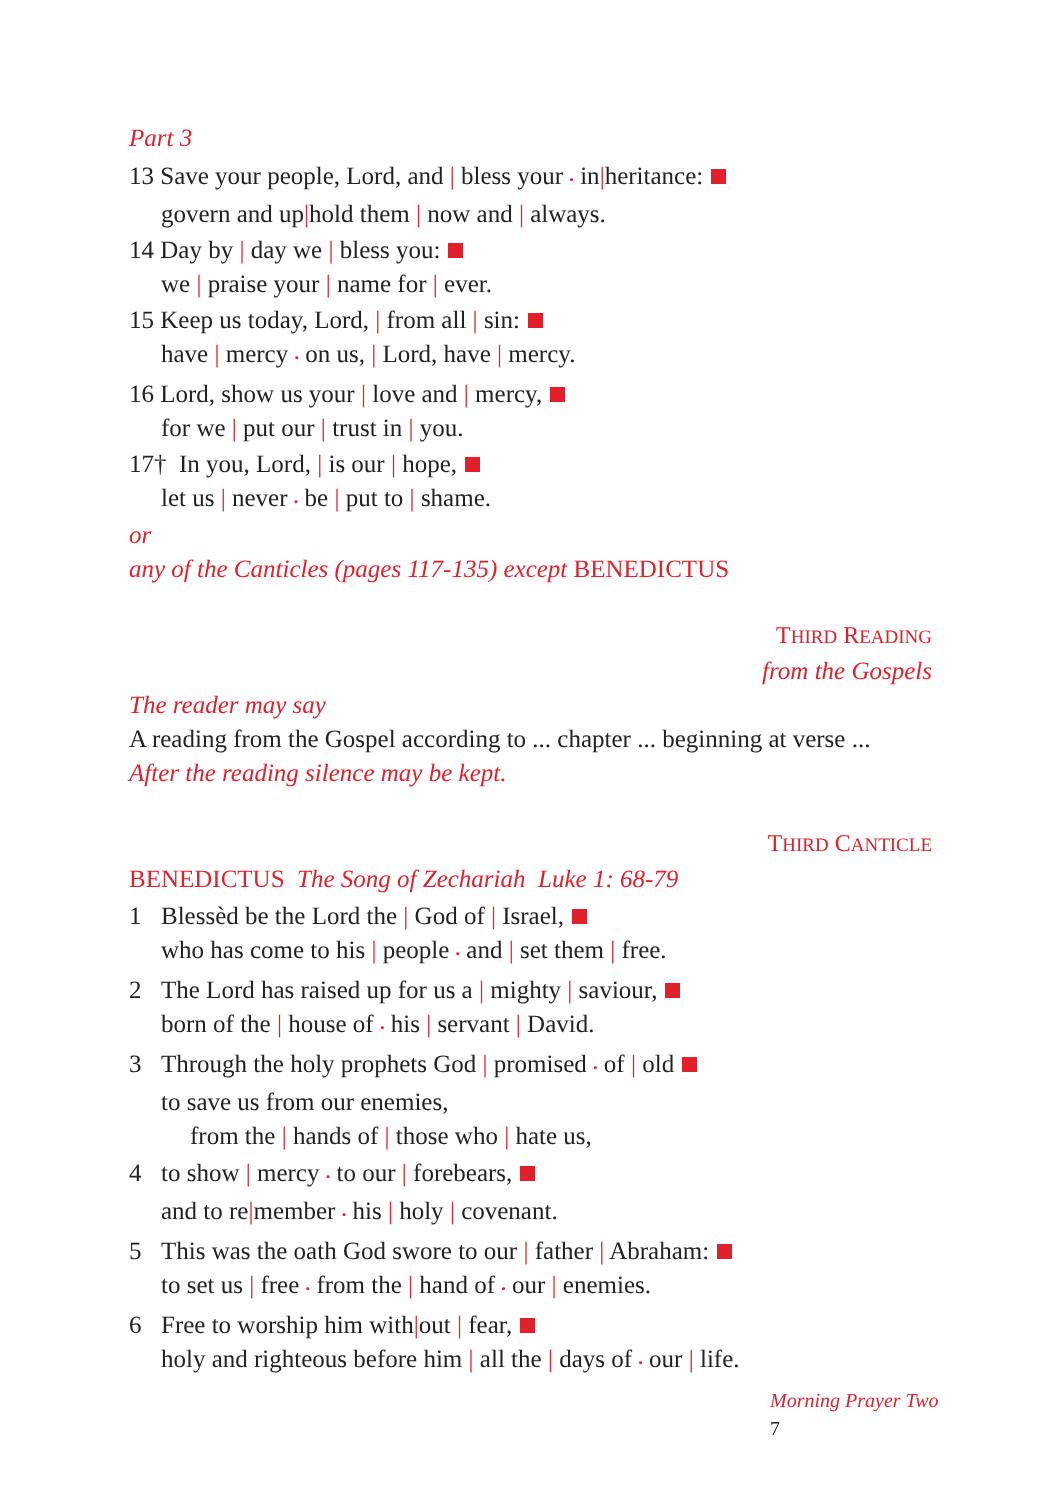Part 3
13 Save your people, Lord, and | bless your • in|heritance:
govern and up|hold them | now and | always.
14 Day by | day we | bless you:
we | praise your | name for | ever.
15 Keep us today, Lord, | from all | sin:
have | mercy • on us, | Lord, have | mercy.
16 Lord, show us your | love and | mercy,
for we | put our | trust in | you.
17† In you, Lord, | is our | hope,
let us | never • be | put to | shame.
or
any of the Canticles (pages 117-135) except BENEDICTUS
THIRD READING
from the Gospels
The reader may say
A reading from the Gospel according to ... chapter ... beginning at verse ...
After the reading silence may be kept.
THIRD CANTICLE
BENEDICTUS The Song of Zechariah Luke 1: 68-79
1 Blessèd be the Lord the | God of | Israel,
who has come to his | people • and | set them | free.
2 The Lord has raised up for us a | mighty | saviour,
born of the | house of • his | servant | David.
3 Through the holy prophets God | promised • of | old
to save us from our enemies,
from the | hands of | those who | hate us,
4 to show | mercy • to our | forebears,
and to re|member • his | holy | covenant.
5 This was the oath God swore to our | father | Abraham:
to set us | free • from the | hand of • our | enemies.
6 Free to worship him with|out | fear,
holy and righteous before him | all the | days of • our | life.
Morning Prayer Two 7